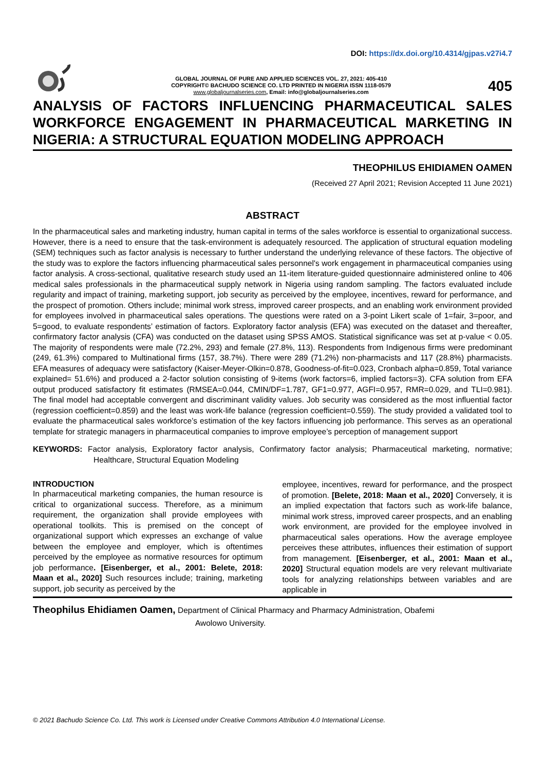DOI: https://dx.doi.org/10.4314/gjpas.v27i4.7
GLOBAL JOURNAL OF PURE AND APPLIED SCIENCES VOL. 27, 2021: 405-410
COPYRIGHT© BACHUDO SCIENCE CO. LTD PRINTED IN NIGERIA ISSN 1118-0579
www.globaljournalseries.com, Email: info@globaljournalseries.com
405
ANALYSIS OF FACTORS INFLUENCING PHARMACEUTICAL SALES WORKFORCE ENGAGEMENT IN PHARMACEUTICAL MARKETING IN NIGERIA: A STRUCTURAL EQUATION MODELING APPROACH
THEOPHILUS EHIDIAMEN OAMEN
(Received 27 April 2021; Revision Accepted 11 June 2021)
ABSTRACT
In the pharmaceutical sales and marketing industry, human capital in terms of the sales workforce is essential to organizational success. However, there is a need to ensure that the task-environment is adequately resourced. The application of structural equation modeling (SEM) techniques such as factor analysis is necessary to further understand the underlying relevance of these factors. The objective of the study was to explore the factors influencing pharmaceutical sales personnel's work engagement in pharmaceutical companies using factor analysis. A cross-sectional, qualitative research study used an 11-item literature-guided questionnaire administered online to 406 medical sales professionals in the pharmaceutical supply network in Nigeria using random sampling. The factors evaluated include regularity and impact of training, marketing support, job security as perceived by the employee, incentives, reward for performance, and the prospect of promotion. Others include; minimal work stress, improved career prospects, and an enabling work environment provided for employees involved in pharmaceutical sales operations. The questions were rated on a 3-point Likert scale of 1=fair, 3=poor, and 5=good, to evaluate respondents’ estimation of factors. Exploratory factor analysis (EFA) was executed on the dataset and thereafter, confirmatory factor analysis (CFA) was conducted on the dataset using SPSS AMOS. Statistical significance was set at p-value < 0.05. The majority of respondents were male (72.2%, 293) and female (27.8%, 113). Respondents from Indigenous firms were predominant (249, 61.3%) compared to Multinational firms (157, 38.7%). There were 289 (71.2%) non-pharmacists and 117 (28.8%) pharmacists. EFA measures of adequacy were satisfactory (Kaiser-Meyer-Olkin=0.878, Goodness-of-fit=0.023, Cronbach alpha=0.859, Total variance explained= 51.6%) and produced a 2-factor solution consisting of 9-items (work factors=6, implied factors=3). CFA solution from EFA output produced satisfactory fit estimates (RMSEA=0.044, CMIN/DF=1.787, GF1=0.977, AGFI=0.957, RMR=0.029, and TLI=0.981). The final model had acceptable convergent and discriminant validity values. Job security was considered as the most influential factor (regression coefficient=0.859) and the least was work-life balance (regression coefficient=0.559). The study provided a validated tool to evaluate the pharmaceutical sales workforce’s estimation of the key factors influencing job performance. This serves as an operational template for strategic managers in pharmaceutical companies to improve employee’s perception of management support
KEYWORDS: Factor analysis, Exploratory factor analysis, Confirmatory factor analysis; Pharmaceutical marketing, normative; Healthcare, Structural Equation Modeling
INTRODUCTION
In pharmaceutical marketing companies, the human resource is critical to organizational success. Therefore, as a minimum requirement, the organization shall provide employees with operational toolkits. This is premised on the concept of organizational support which expresses an exchange of value between the employee and employer, which is oftentimes perceived by the employee as normative resources for optimum job performance. [Eisenberger, et al., 2001: Belete, 2018: Maan et al., 2020] Such resources include; training, marketing support, job security as perceived by the
employee, incentives, reward for performance, and the prospect of promotion. [Belete, 2018: Maan et al., 2020] Conversely, it is an implied expectation that factors such as work-life balance, minimal work stress, improved career prospects, and an enabling work environment, are provided for the employee involved in pharmaceutical sales operations. How the average employee perceives these attributes, influences their estimation of support from management. [Eisenberger, et al., 2001: Maan et al., 2020] Structural equation models are very relevant multivariate tools for analyzing relationships between variables and are applicable in
Theophilus Ehidiamen Oamen, Department of Clinical Pharmacy and Pharmacy Administration, Obafemi
Awolowo University.
© 2021 Bachudo Science Co. Ltd. This work is Licensed under Creative Commons Attribution 4.0 International License.